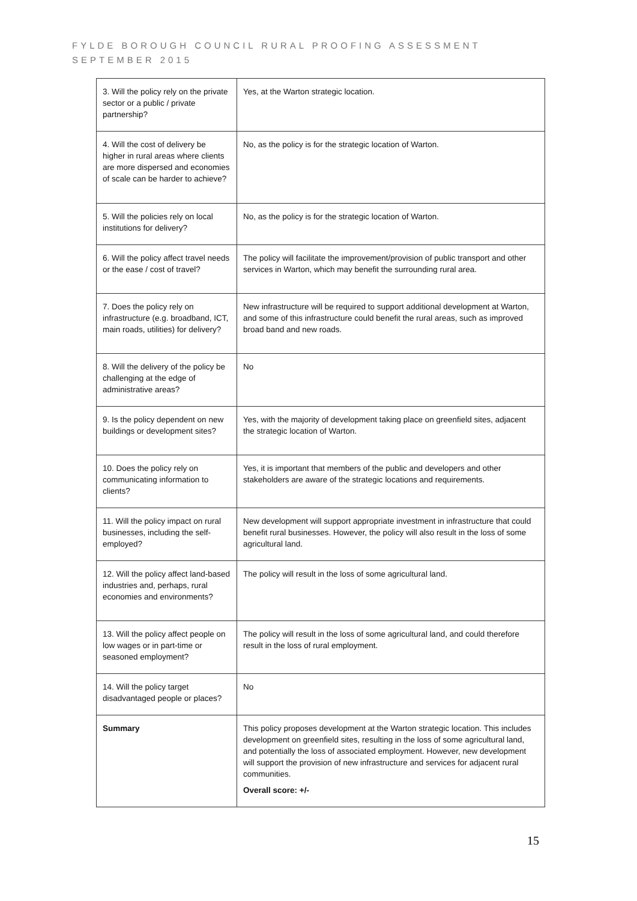FYLDE BOROUGH COUNCIL RURAL PROOFING ASSESSMENT
SEPTEMBER 2015
| 3. Will the policy rely on the private sector or a public / private partnership? | Yes, at the Warton strategic location. |
| 4. Will the cost of delivery be higher in rural areas where clients are more dispersed and economies of scale can be harder to achieve? | No, as the policy is for the strategic location of Warton. |
| 5. Will the policies rely on local institutions for delivery? | No, as the policy is for the strategic location of Warton. |
| 6. Will the policy affect travel needs or the ease / cost of travel? | The policy will facilitate the improvement/provision of public transport and other services in Warton, which may benefit the surrounding rural area. |
| 7. Does the policy rely on infrastructure (e.g. broadband, ICT, main roads, utilities) for delivery? | New infrastructure will be required to support additional development at Warton, and some of this infrastructure could benefit the rural areas, such as improved broad band and new roads. |
| 8. Will the delivery of the policy be challenging at the edge of administrative areas? | No |
| 9. Is the policy dependent on new buildings or development sites? | Yes, with the majority of development taking place on greenfield sites, adjacent the strategic location of Warton. |
| 10. Does the policy rely on communicating information to clients? | Yes, it is important that members of the public and developers and other stakeholders are aware of the strategic locations and requirements. |
| 11. Will the policy impact on rural businesses, including the self-employed? | New development will support appropriate investment in infrastructure that could benefit rural businesses. However, the policy will also result in the loss of some agricultural land. |
| 12. Will the policy affect land-based industries and, perhaps, rural economies and environments? | The policy will result in the loss of some agricultural land. |
| 13. Will the policy affect people on low wages or in part-time or seasoned employment? | The policy will result in the loss of some agricultural land, and could therefore result in the loss of rural employment. |
| 14. Will the policy target disadvantaged people or places? | No |
| Summary | This policy proposes development at the Warton strategic location. This includes development on greenfield sites, resulting in the loss of some agricultural land, and potentially the loss of associated employment. However, new development will support the provision of new infrastructure and services for adjacent rural communities. Overall score: +/- |
15